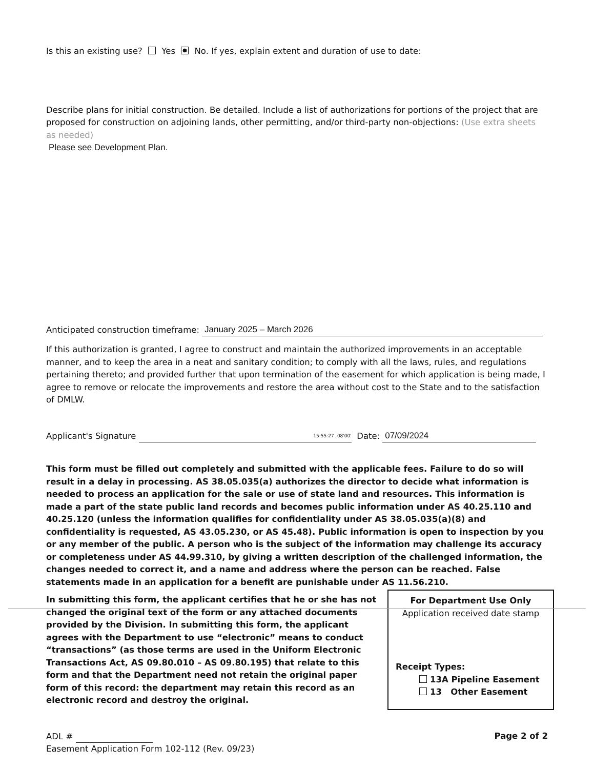Is this an existing use? Yes No. If yes, explain extent and duration of use to date:
Describe plans for initial construction. Be detailed. Include a list of authorizations for portions of the project that are proposed for construction on adjoining lands, other permitting, and/or third-party non-objections: (Use extra sheets as needed)
Please see Development Plan.
Anticipated construction timeframe: January 2025 – March 2026
If this authorization is granted, I agree to construct and maintain the authorized improvements in an acceptable manner, and to keep the area in a neat and sanitary condition; to comply with all the laws, rules, and regulations pertaining thereto; and provided further that upon termination of the easement for which application is being made, I agree to remove or relocate the improvements and restore the area without cost to the State and to the satisfaction of DMLW.
Applicant's Signature 15:55:27 -08'00' Date: 07/09/2024
This form must be filled out completely and submitted with the applicable fees. Failure to do so will result in a delay in processing. AS 38.05.035(a) authorizes the director to decide what information is needed to process an application for the sale or use of state land and resources. This information is made a part of the state public land records and becomes public information under AS 40.25.110 and 40.25.120 (unless the information qualifies for confidentiality under AS 38.05.035(a)(8) and confidentiality is requested, AS 43.05.230, or AS 45.48). Public information is open to inspection by you or any member of the public. A person who is the subject of the information may challenge its accuracy or completeness under AS 44.99.310, by giving a written description of the challenged information, the changes needed to correct it, and a name and address where the person can be reached. False statements made in an application for a benefit are punishable under AS 11.56.210.
For Department Use Only
Application received date stamp
Receipt Types:
13A Pipeline Easement
13 Other Easement
In submitting this form, the applicant certifies that he or she has not changed the original text of the form or any attached documents provided by the Division. In submitting this form, the applicant agrees with the Department to use “electronic” means to conduct “transactions” (as those terms are used in the Uniform Electronic Transactions Act, AS 09.80.010 – AS 09.80.195) that relate to this form and that the Department need not retain the original paper form of this record: the department may retain this record as an electronic record and destroy the original.
ADL #
Easement Application Form 102-112 (Rev. 09/23)
Page 2 of 2